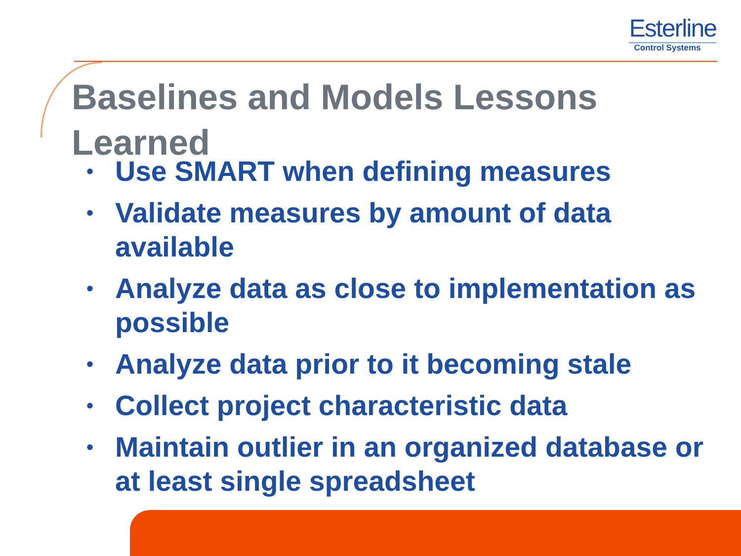Esterline
Control Systems
Baselines and Models Lessons Learned
• Use SMART when defining measures
• Validate measures by amount of data available
• Analyze data as close to implementation as possible
• Analyze data prior to it becoming stale
• Collect project characteristic data
• Maintain outlier in an organized database or at least single spreadsheet